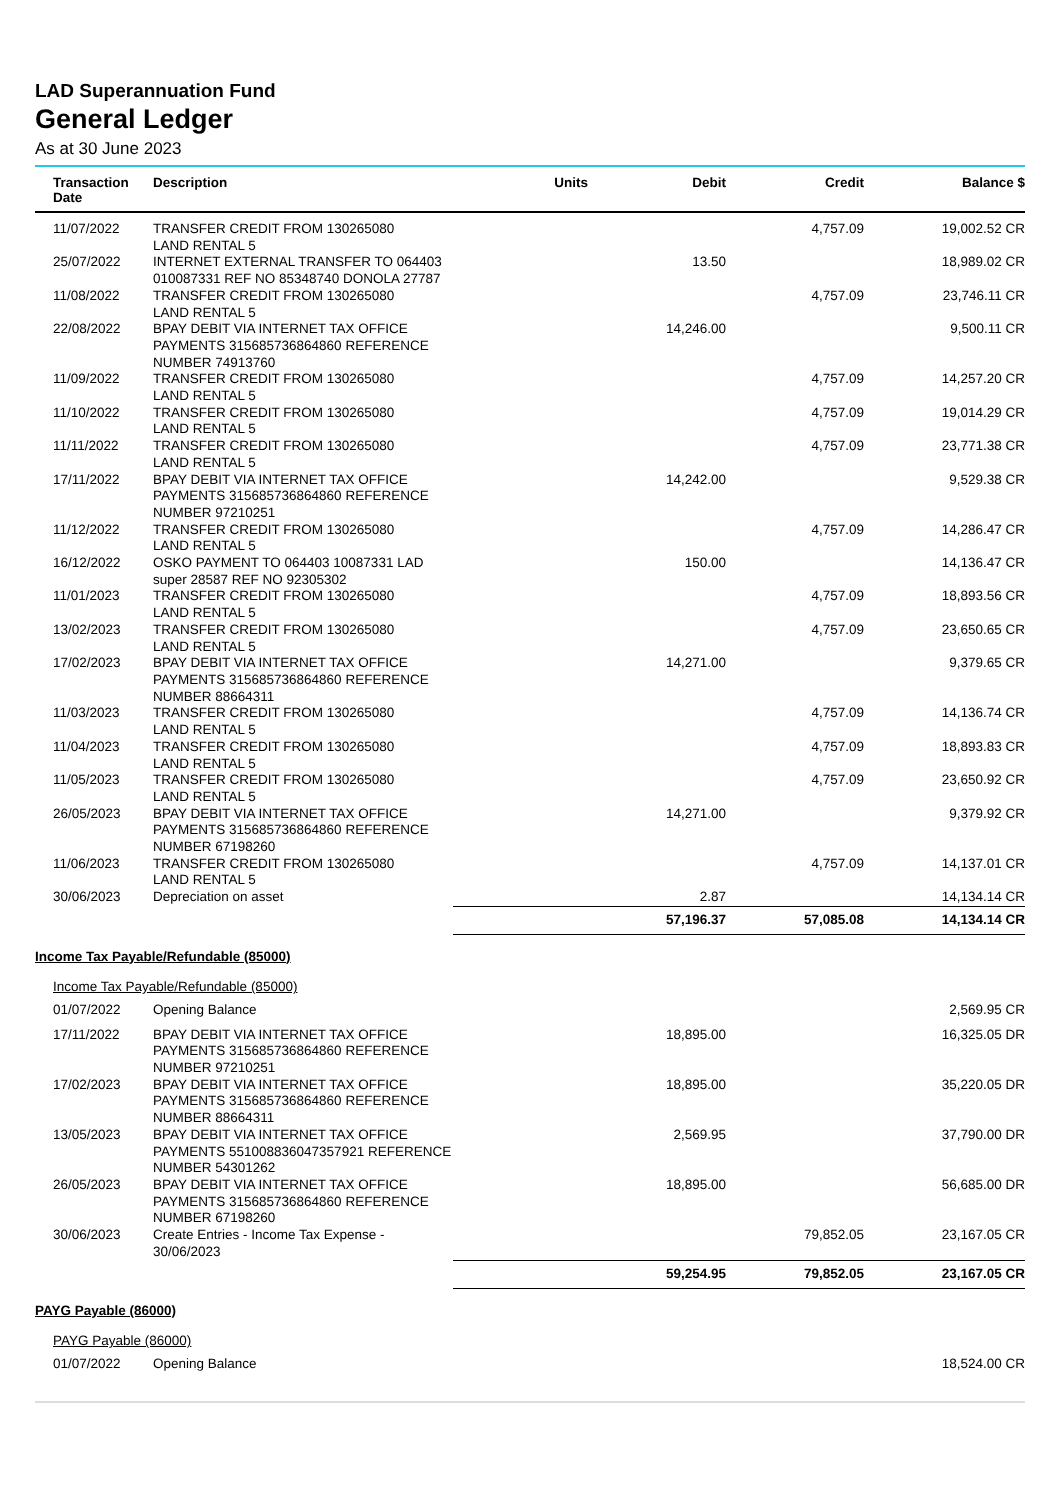LAD Superannuation Fund
General Ledger
As at 30 June 2023
| Transaction Date | Description | Units | Debit | Credit | Balance $ |
| --- | --- | --- | --- | --- | --- |
| 11/07/2022 | TRANSFER CREDIT FROM 130265080 LAND RENTAL 5 | | | 4,757.09 | 19,002.52 CR |
| 25/07/2022 | INTERNET EXTERNAL TRANSFER TO 064403 010087331 REF NO 85348740 DONOLA 27787 | | 13.50 | | 18,989.02 CR |
| 11/08/2022 | TRANSFER CREDIT FROM 130265080 LAND RENTAL 5 | | | 4,757.09 | 23,746.11 CR |
| 22/08/2022 | BPAY DEBIT VIA INTERNET TAX OFFICE PAYMENTS 315685736864860 REFERENCE NUMBER 74913760 | | 14,246.00 | | 9,500.11 CR |
| 11/09/2022 | TRANSFER CREDIT FROM 130265080 LAND RENTAL 5 | | | 4,757.09 | 14,257.20 CR |
| 11/10/2022 | TRANSFER CREDIT FROM 130265080 LAND RENTAL 5 | | | 4,757.09 | 19,014.29 CR |
| 11/11/2022 | TRANSFER CREDIT FROM 130265080 LAND RENTAL 5 | | | 4,757.09 | 23,771.38 CR |
| 17/11/2022 | BPAY DEBIT VIA INTERNET TAX OFFICE PAYMENTS 315685736864860 REFERENCE NUMBER 97210251 | | 14,242.00 | | 9,529.38 CR |
| 11/12/2022 | TRANSFER CREDIT FROM 130265080 LAND RENTAL 5 | | | 4,757.09 | 14,286.47 CR |
| 16/12/2022 | OSKO PAYMENT TO 064403 10087331 LAD super 28587 REF NO 92305302 | | 150.00 | | 14,136.47 CR |
| 11/01/2023 | TRANSFER CREDIT FROM 130265080 LAND RENTAL 5 | | | 4,757.09 | 18,893.56 CR |
| 13/02/2023 | TRANSFER CREDIT FROM 130265080 LAND RENTAL 5 | | | 4,757.09 | 23,650.65 CR |
| 17/02/2023 | BPAY DEBIT VIA INTERNET TAX OFFICE PAYMENTS 315685736864860 REFERENCE NUMBER 88664311 | | 14,271.00 | | 9,379.65 CR |
| 11/03/2023 | TRANSFER CREDIT FROM 130265080 LAND RENTAL 5 | | | 4,757.09 | 14,136.74 CR |
| 11/04/2023 | TRANSFER CREDIT FROM 130265080 LAND RENTAL 5 | | | 4,757.09 | 18,893.83 CR |
| 11/05/2023 | TRANSFER CREDIT FROM 130265080 LAND RENTAL 5 | | | 4,757.09 | 23,650.92 CR |
| 26/05/2023 | BPAY DEBIT VIA INTERNET TAX OFFICE PAYMENTS 315685736864860 REFERENCE NUMBER 67198260 | | 14,271.00 | | 9,379.92 CR |
| 11/06/2023 | TRANSFER CREDIT FROM 130265080 LAND RENTAL 5 | | | 4,757.09 | 14,137.01 CR |
| 30/06/2023 | Depreciation on asset | | 2.87 | | 14,134.14 CR |
| | | | 57,196.37 | 57,085.08 | 14,134.14 CR |
| Income Tax Payable/Refundable (85000) | | | | | |
| Income Tax Payable/Refundable (85000) | | | | | |
| 01/07/2022 | Opening Balance | | | | 2,569.95 CR |
| 17/11/2022 | BPAY DEBIT VIA INTERNET TAX OFFICE PAYMENTS 315685736864860 REFERENCE NUMBER 97210251 | | 18,895.00 | | 16,325.05 DR |
| 17/02/2023 | BPAY DEBIT VIA INTERNET TAX OFFICE PAYMENTS 315685736864860 REFERENCE NUMBER 88664311 | | 18,895.00 | | 35,220.05 DR |
| 13/05/2023 | BPAY DEBIT VIA INTERNET TAX OFFICE PAYMENTS 551008836047357921 REFERENCE NUMBER 54301262 | | 2,569.95 | | 37,790.00 DR |
| 26/05/2023 | BPAY DEBIT VIA INTERNET TAX OFFICE PAYMENTS 315685736864860 REFERENCE NUMBER 67198260 | | 18,895.00 | | 56,685.00 DR |
| 30/06/2023 | Create Entries - Income Tax Expense - 30/06/2023 | | | 79,852.05 | 23,167.05 CR |
| | | | 59,254.95 | 79,852.05 | 23,167.05 CR |
| PAYG Payable (86000) | | | | | |
| PAYG Payable (86000) | | | | | |
| 01/07/2022 | Opening Balance | | | | 18,524.00 CR |